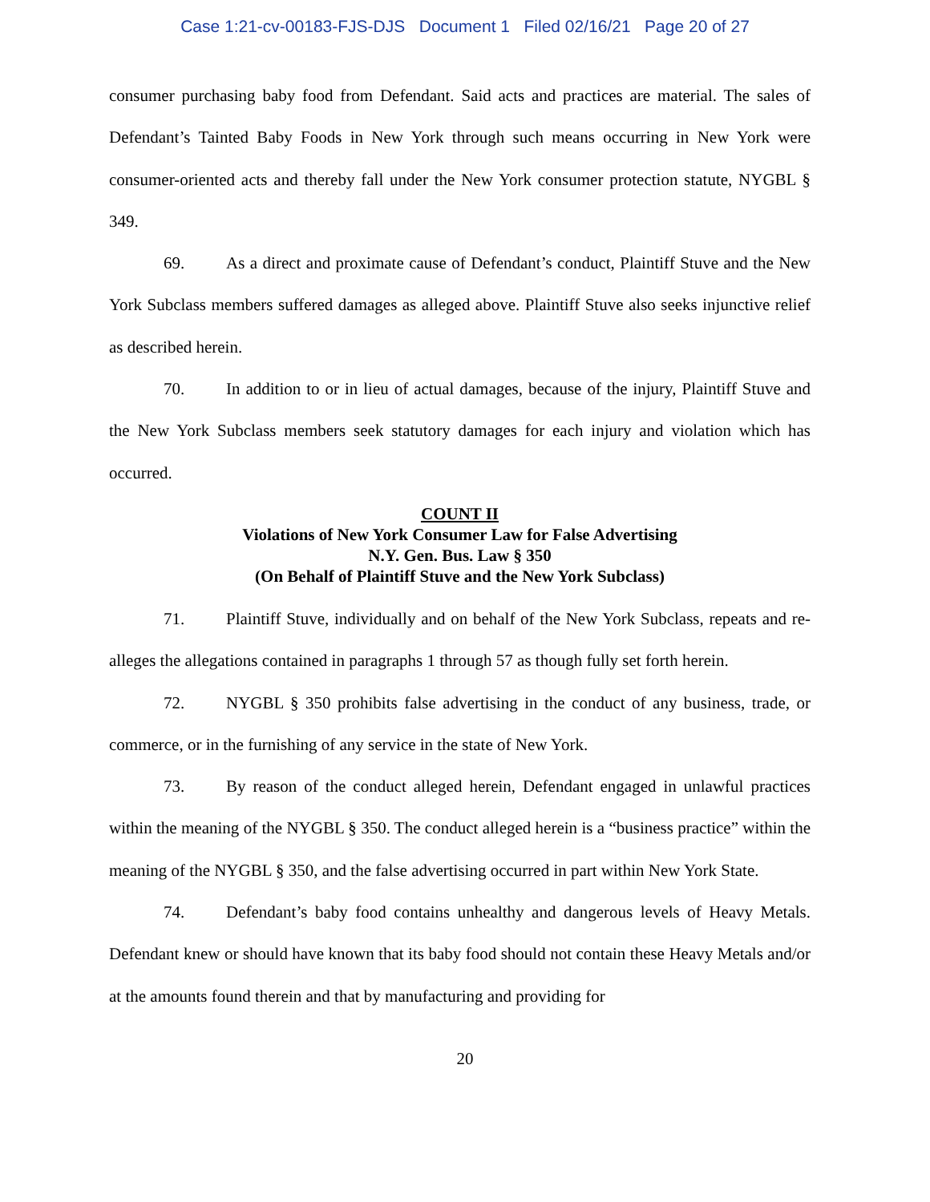Case 1:21-cv-00183-FJS-DJS Document 1 Filed 02/16/21 Page 20 of 27
consumer purchasing baby food from Defendant. Said acts and practices are material. The sales of Defendant’s Tainted Baby Foods in New York through such means occurring in New York were consumer-oriented acts and thereby fall under the New York consumer protection statute, NYGBL § 349.
69. As a direct and proximate cause of Defendant’s conduct, Plaintiff Stuve and the New York Subclass members suffered damages as alleged above. Plaintiff Stuve also seeks injunctive relief as described herein.
70. In addition to or in lieu of actual damages, because of the injury, Plaintiff Stuve and the New York Subclass members seek statutory damages for each injury and violation which has occurred.
COUNT II
Violations of New York Consumer Law for False Advertising
N.Y. Gen. Bus. Law § 350
(On Behalf of Plaintiff Stuve and the New York Subclass)
71. Plaintiff Stuve, individually and on behalf of the New York Subclass, repeats and re-alleges the allegations contained in paragraphs 1 through 57 as though fully set forth herein.
72. NYGBL § 350 prohibits false advertising in the conduct of any business, trade, or commerce, or in the furnishing of any service in the state of New York.
73. By reason of the conduct alleged herein, Defendant engaged in unlawful practices within the meaning of the NYGBL § 350. The conduct alleged herein is a “business practice” within the meaning of the NYGBL § 350, and the false advertising occurred in part within New York State.
74. Defendant’s baby food contains unhealthy and dangerous levels of Heavy Metals. Defendant knew or should have known that its baby food should not contain these Heavy Metals and/or at the amounts found therein and that by manufacturing and providing for
20